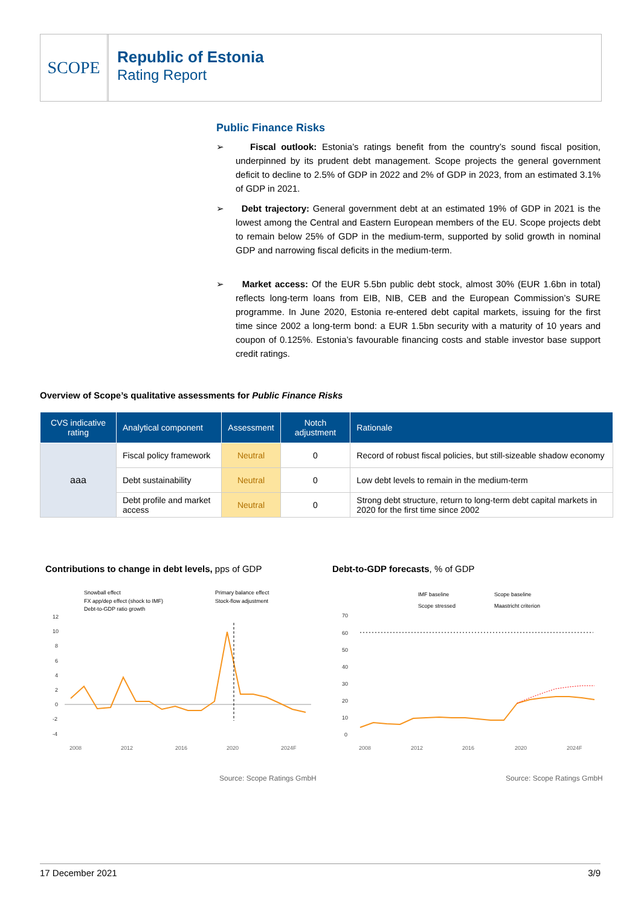SCOPE
Republic of Estonia
Rating Report
Public Finance Risks
➢ Fiscal outlook: Estonia’s ratings benefit from the country’s sound fiscal position, underpinned by its prudent debt management. Scope projects the general government deficit to decline to 2.5% of GDP in 2022 and 2% of GDP in 2023, from an estimated 3.1% of GDP in 2021.
➢ Debt trajectory: General government debt at an estimated 19% of GDP in 2021 is the lowest among the Central and Eastern European members of the EU. Scope projects debt to remain below 25% of GDP in the medium-term, supported by solid growth in nominal GDP and narrowing fiscal deficits in the medium-term.
➢ Market access: Of the EUR 5.5bn public debt stock, almost 30% (EUR 1.6bn in total) reflects long-term loans from EIB, NIB, CEB and the European Commission’s SURE programme. In June 2020, Estonia re-entered debt capital markets, issuing for the first time since 2002 a long-term bond: a EUR 1.5bn security with a maturity of 10 years and coupon of 0.125%. Estonia’s favourable financing costs and stable investor base support credit ratings.
Overview of Scope’s qualitative assessments for Public Finance Risks
| CVS indicative rating | Analytical component | Assessment | Notch adjustment | Rationale |
| --- | --- | --- | --- | --- |
| aaa | Fiscal policy framework | Neutral | 0 | Record of robust fiscal policies, but still-sizeable shadow economy |
| | Debt sustainability | Neutral | 0 | Low debt levels to remain in the medium-term |
| | Debt profile and market access | Neutral | 0 | Strong debt structure, return to long-term debt capital markets in 2020 for the first time since 2002 |
Contributions to change in debt levels, pps of GDP
Debt-to-GDP forecasts, % of GDP
Snowball effect
Primary balance effect
FX app/dep effect (shock to IMF)
Stock-flow adjustment
Debt-to-GDP ratio growth
12
10
8
6
4
2
0
-2
-4
2008
2012
2016
2020
2024F
IMF baseline
Scope baseline
Scope stressed
Maastricht criterion
70
60
50
40
30
20
10
0
2008
2012
2016
2020
2024F
Source: Scope Ratings GmbH Source: Scope Ratings GmbH
17 December 2021 3/9